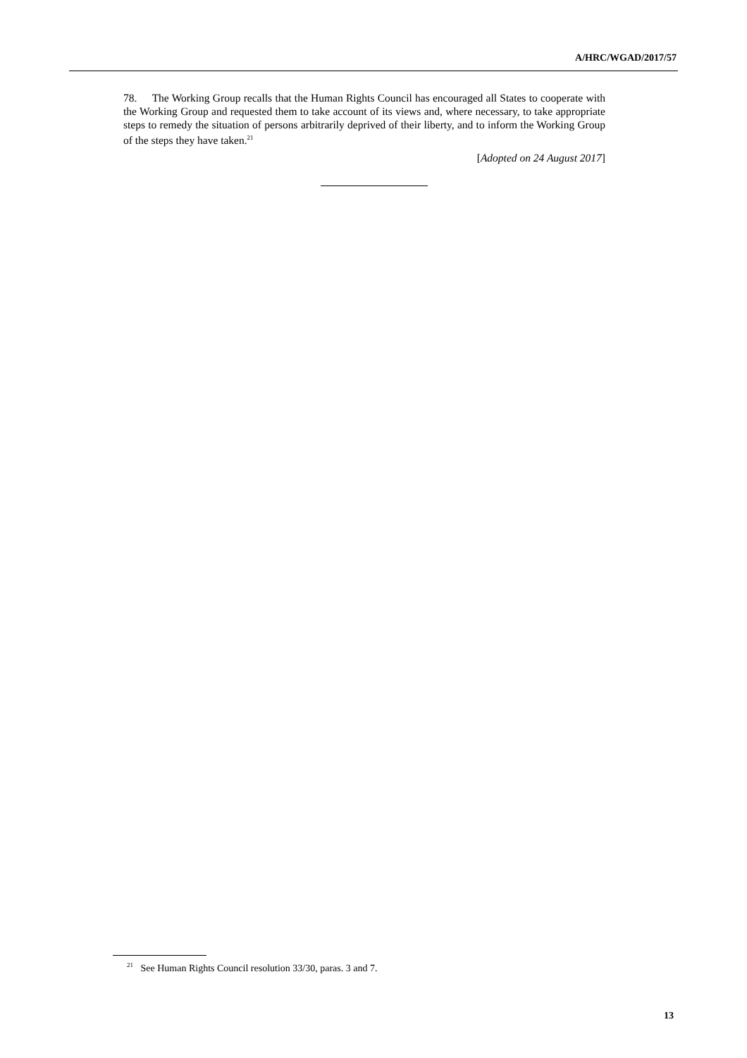A/HRC/WGAD/2017/57
78. The Working Group recalls that the Human Rights Council has encouraged all States to cooperate with the Working Group and requested them to take account of its views and, where necessary, to take appropriate steps to remedy the situation of persons arbitrarily deprived of their liberty, and to inform the Working Group of the steps they have taken.<sup>21</sup>
[Adopted on 24 August 2017]
<sup>21</sup> See Human Rights Council resolution 33/30, paras. 3 and 7.
13